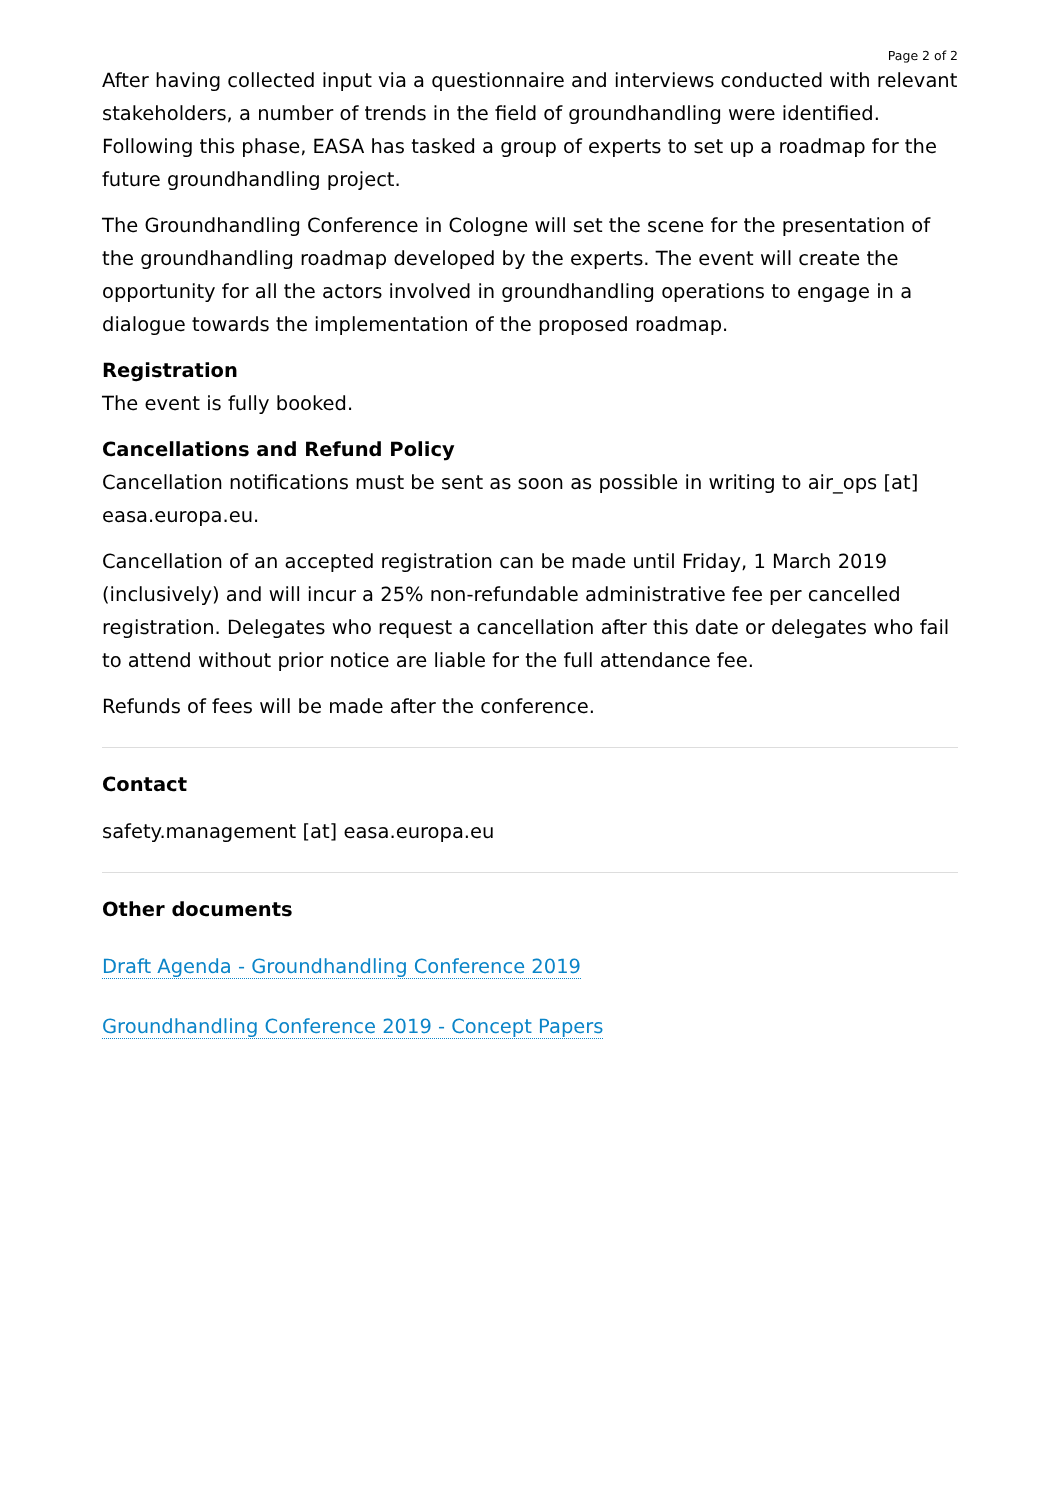Page 2 of 2
After having collected input via a questionnaire and interviews conducted with relevant stakeholders, a number of trends in the field of groundhandling were identified. Following this phase, EASA has tasked a group of experts to set up a roadmap for the future groundhandling project.
The Groundhandling Conference in Cologne will set the scene for the presentation of the groundhandling roadmap developed by the experts. The event will create the opportunity for all the actors involved in groundhandling operations to engage in a dialogue towards the implementation of the proposed roadmap.
Registration
The event is fully booked.
Cancellations and Refund Policy
Cancellation notifications must be sent as soon as possible in writing to air_ops [at] easa.europa.eu.
Cancellation of an accepted registration can be made until Friday, 1 March 2019 (inclusively) and will incur a 25% non-refundable administrative fee per cancelled registration. Delegates who request a cancellation after this date or delegates who fail to attend without prior notice are liable for the full attendance fee.
Refunds of fees will be made after the conference.
Contact
safety.management [at] easa.europa.eu
Other documents
Draft Agenda - Groundhandling Conference 2019
Groundhandling Conference 2019 - Concept Papers